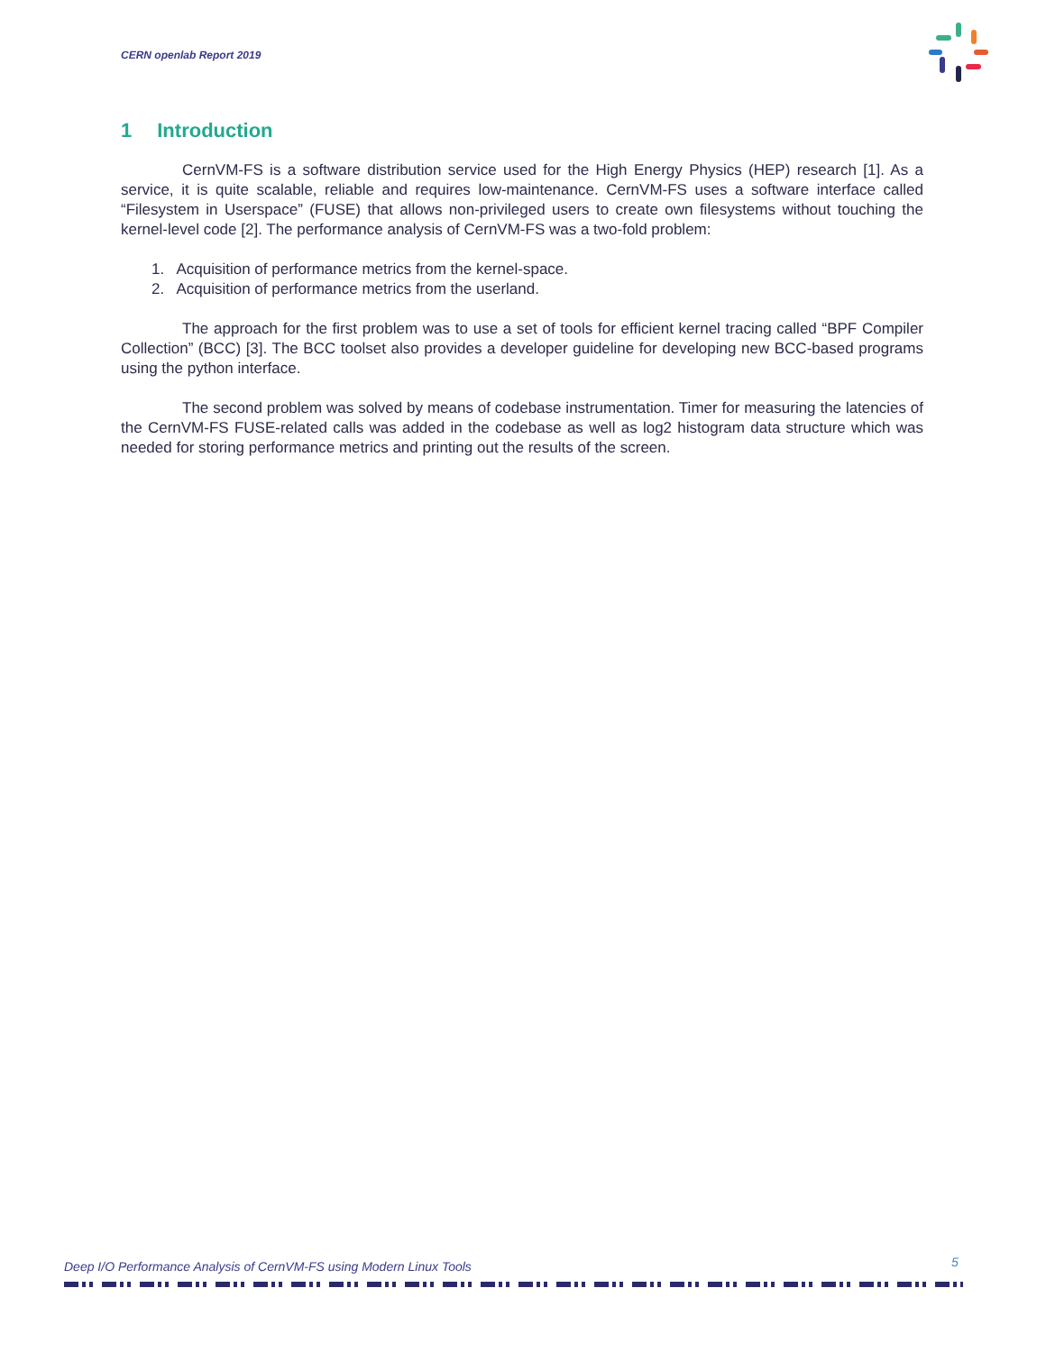CERN openlab Report 2019
1 Introduction
CernVM-FS is a software distribution service used for the High Energy Physics (HEP) research [1]. As a service, it is quite scalable, reliable and requires low-maintenance. CernVM-FS uses a software interface called “Filesystem in Userspace” (FUSE) that allows non-privileged users to create own filesystems without touching the kernel-level code [2]. The performance analysis of CernVM-FS was a two-fold problem:
1. Acquisition of performance metrics from the kernel-space.
2. Acquisition of performance metrics from the userland.
The approach for the first problem was to use a set of tools for efficient kernel tracing called “BPF Compiler Collection” (BCC) [3]. The BCC toolset also provides a developer guideline for developing new BCC-based programs using the python interface.
The second problem was solved by means of codebase instrumentation. Timer for measuring the latencies of the CernVM-FS FUSE-related calls was added in the codebase as well as log2 histogram data structure which was needed for storing performance metrics and printing out the results of the screen.
Deep I/O Performance Analysis of CernVM-FS using Modern Linux Tools
5